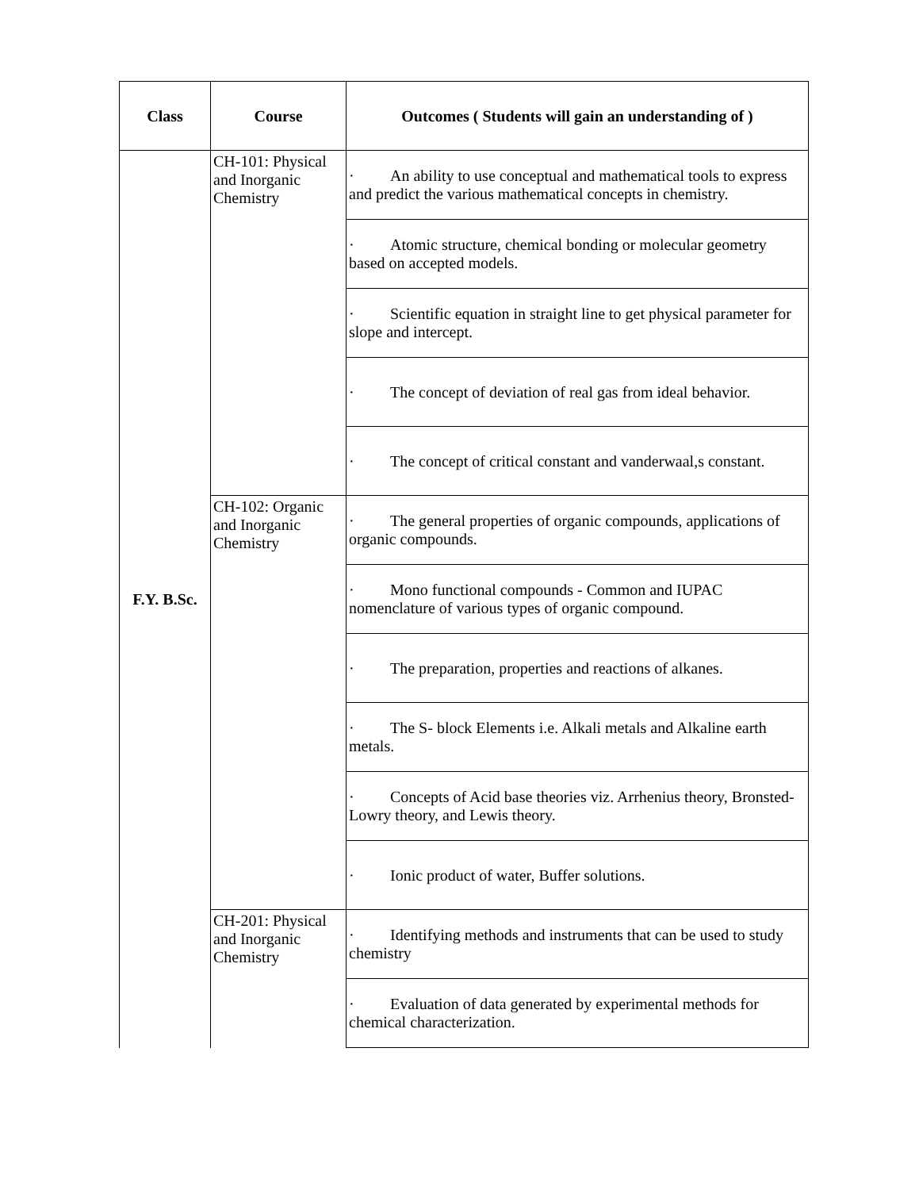| Class | Course | Outcomes ( Students will gain an understanding of ) |
| --- | --- | --- |
| F.Y. B.Sc. | CH-101: Physical and Inorganic Chemistry | · An ability to use conceptual and mathematical tools to express and predict the various mathematical concepts in chemistry. |
| | | · Atomic structure, chemical bonding or molecular geometry based on accepted models. |
| | | · Scientific equation in straight line to get physical parameter for slope and intercept. |
| | | · The concept of deviation of real gas from ideal behavior. |
| | | · The concept of critical constant and vanderwaal,s constant. |
| | CH-102: Organic and Inorganic Chemistry | · The general properties of organic compounds, applications of organic compounds. |
| | | · Mono functional compounds - Common and IUPAC nomenclature of various types of organic compound. |
| | | · The preparation, properties and reactions of alkanes. |
| | | · The S- block Elements i.e. Alkali metals and Alkaline earth metals. |
| | | · Concepts of Acid base theories viz. Arrhenius theory, Bronsted- Lowry theory, and Lewis theory. |
| | | · Ionic product of water, Buffer solutions. |
| | CH-201: Physical and Inorganic Chemistry | · Identifying methods and instruments that can be used to study chemistry |
| | | · Evaluation of data generated by experimental methods for chemical characterization. |